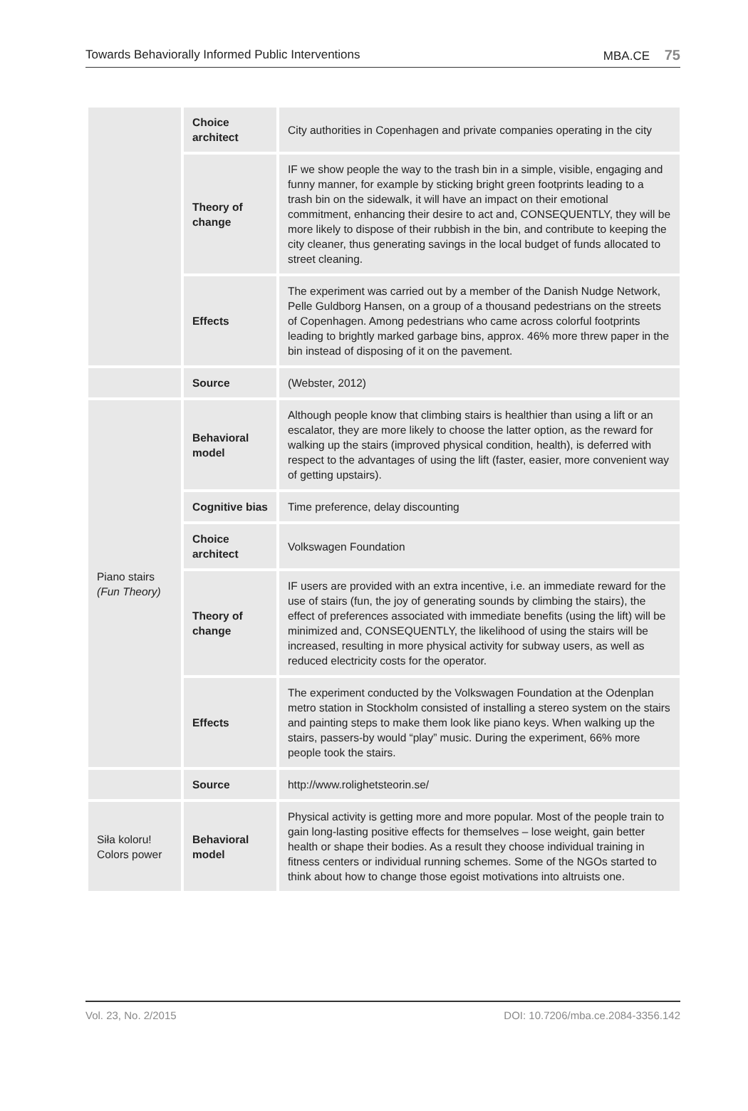Towards Behaviorally Informed Public Interventions MBA.CE 75
| | Choice architect | City authorities in Copenhagen and private companies operating in the city |
| | Theory of change | IF we show people the way to the trash bin in a simple, visible, engaging and funny manner, for example by sticking bright green footprints leading to a trash bin on the sidewalk, it will have an impact on their emotional commitment, enhancing their desire to act and, CONSEQUENTLY, they will be more likely to dispose of their rubbish in the bin, and contribute to keeping the city cleaner, thus generating savings in the local budget of funds allocated to street cleaning. |
| | Effects | The experiment was carried out by a member of the Danish Nudge Network, Pelle Guldborg Hansen, on a group of a thousand pedestrians on the streets of Copenhagen. Among pedestrians who came across colorful footprints leading to brightly marked garbage bins, approx. 46% more threw paper in the bin instead of disposing of it on the pavement. |
| | Source | (Webster, 2012) |
| Piano stairs (Fun Theory) | Behavioral model | Although people know that climbing stairs is healthier than using a lift or an escalator, they are more likely to choose the latter option, as the reward for walking up the stairs (improved physical condition, health), is deferred with respect to the advantages of using the lift (faster, easier, more convenient way of getting upstairs). |
| | Cognitive bias | Time preference, delay discounting |
| | Choice architect | Volkswagen Foundation |
| | Theory of change | IF users are provided with an extra incentive, i.e. an immediate reward for the use of stairs (fun, the joy of generating sounds by climbing the stairs), the effect of preferences associated with immediate benefits (using the lift) will be minimized and, CONSEQUENTLY, the likelihood of using the stairs will be increased, resulting in more physical activity for subway users, as well as reduced electricity costs for the operator. |
| | Effects | The experiment conducted by the Volkswagen Foundation at the Odenplan metro station in Stockholm consisted of installing a stereo system on the stairs and painting steps to make them look like piano keys. When walking up the stairs, passers-by would “play” music. During the experiment, 66% more people took the stairs. |
| | Source | http://www.rolighetsteorin.se/ |
| Siła koloru! Colors power | Behavioral model | Physical activity is getting more and more popular. Most of the people train to gain long-lasting positive effects for themselves – lose weight, gain better health or shape their bodies. As a result they choose individual training in fitness centers or individual running schemes. Some of the NGOs started to think about how to change those egoist motivations into altruists one. |
Vol. 23, No. 2/2015 DOI: 10.7206/mba.ce.2084-3356.142